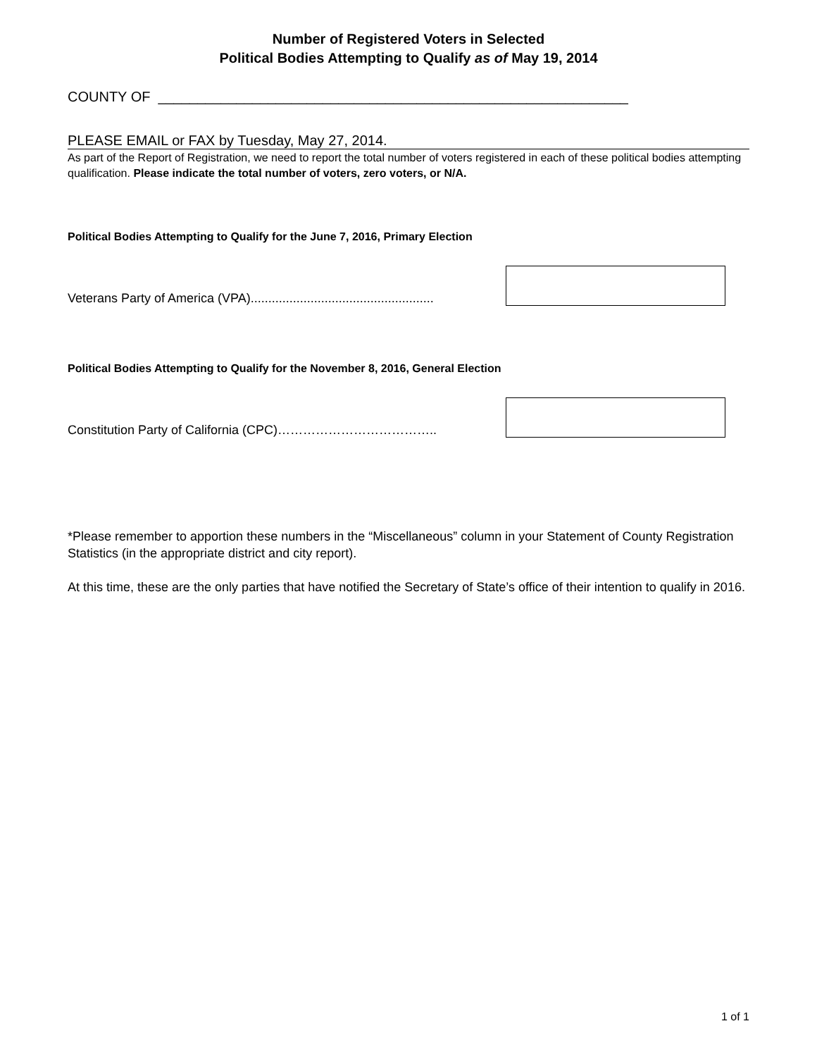Number of Registered Voters in Selected
Political Bodies Attempting to Qualify as of May 19, 2014
COUNTY OF ____________________________________________________________
PLEASE EMAIL or FAX by Tuesday, May 27, 2014.
As part of the Report of Registration, we need to report the total number of voters registered in each of these political bodies attempting qualification. Please indicate the total number of voters, zero voters, or N/A.
Political Bodies Attempting to Qualify for the June 7, 2016, Primary Election
Veterans Party of America (VPA)....................................................
Political Bodies Attempting to Qualify for the November 8, 2016, General Election
Constitution Party of California (CPC)………………………………..
*Please remember to apportion these numbers in the “Miscellaneous” column in your Statement of County Registration Statistics (in the appropriate district and city report).
At this time, these are the only parties that have notified the Secretary of State’s office of their intention to qualify in 2016.
1 of 1